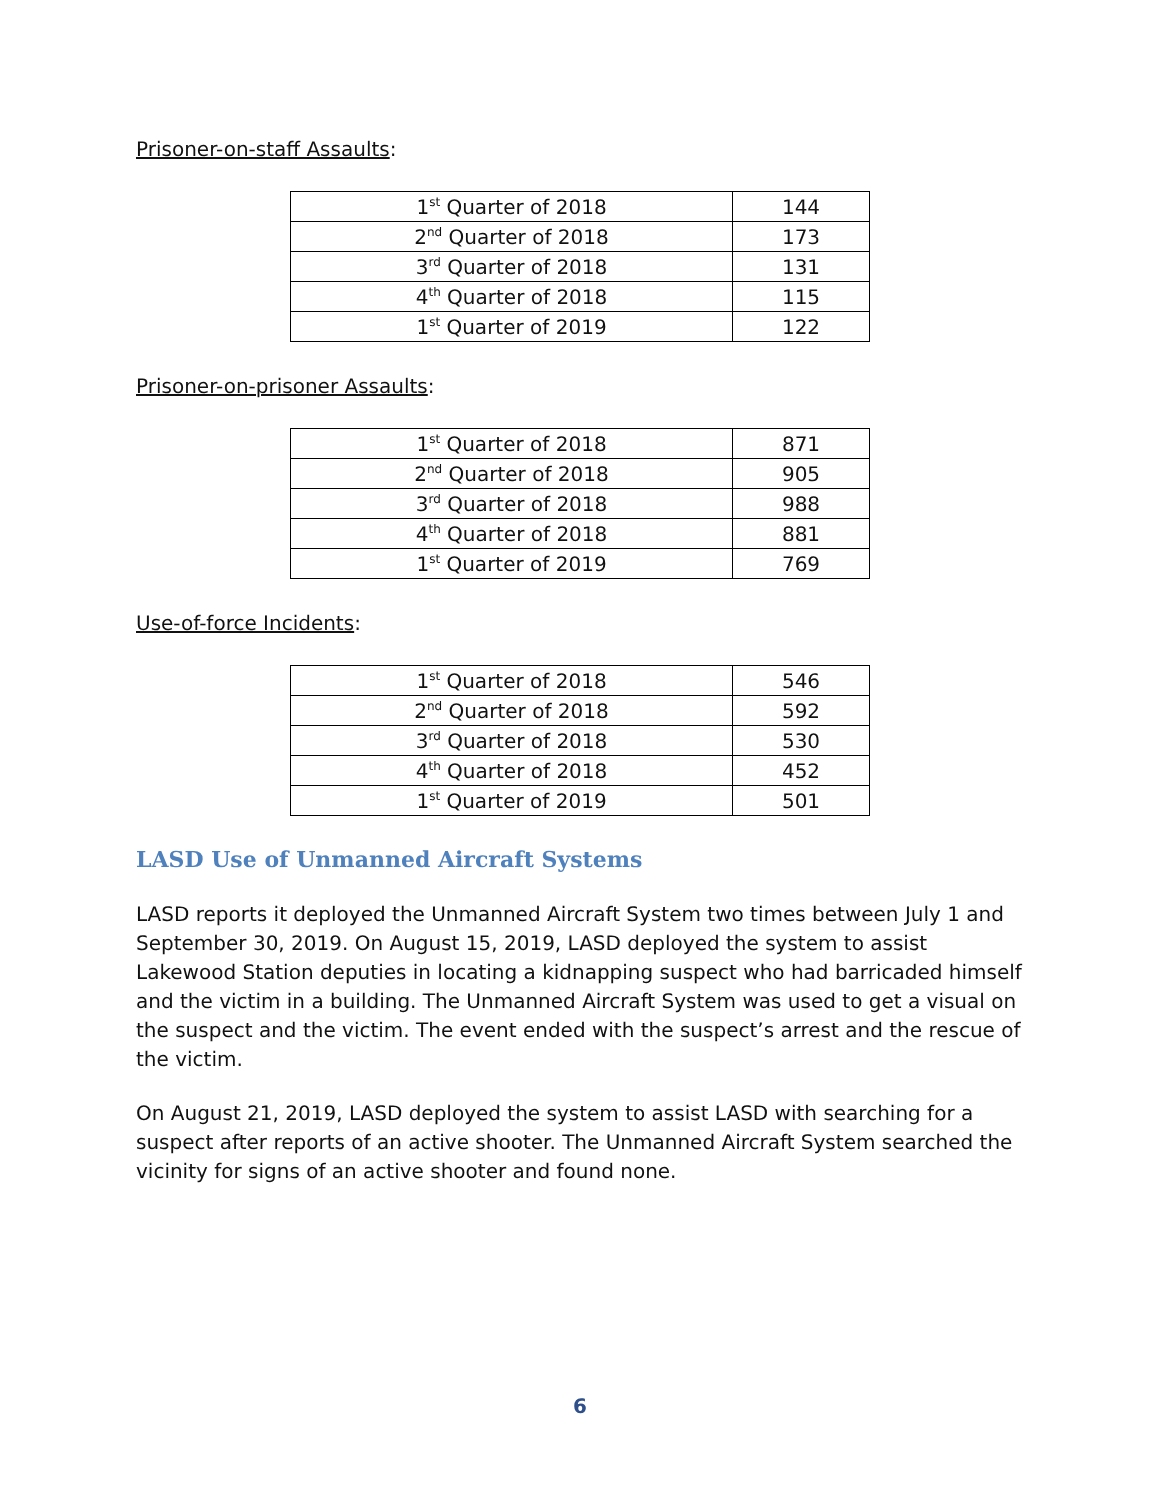Prisoner-on-staff Assaults:
| 1<sup>st</sup> Quarter of 2018 | 144 |
| 2<sup>nd</sup> Quarter of 2018 | 173 |
| 3<sup>rd</sup> Quarter of 2018 | 131 |
| 4<sup>th</sup> Quarter of 2018 | 115 |
| 1<sup>st</sup> Quarter of 2019 | 122 |
Prisoner-on-prisoner Assaults:
| 1<sup>st</sup> Quarter of 2018 | 871 |
| 2<sup>nd</sup> Quarter of 2018 | 905 |
| 3<sup>rd</sup> Quarter of 2018 | 988 |
| 4<sup>th</sup> Quarter of 2018 | 881 |
| 1<sup>st</sup> Quarter of 2019 | 769 |
Use-of-force Incidents:
| 1<sup>st</sup> Quarter of 2018 | 546 |
| 2<sup>nd</sup> Quarter of 2018 | 592 |
| 3<sup>rd</sup> Quarter of 2018 | 530 |
| 4<sup>th</sup> Quarter of 2018 | 452 |
| 1<sup>st</sup> Quarter of 2019 | 501 |
LASD Use of Unmanned Aircraft Systems
LASD reports it deployed the Unmanned Aircraft System two times between July 1 and September 30, 2019. On August 15, 2019, LASD deployed the system to assist Lakewood Station deputies in locating a kidnapping suspect who had barricaded himself and the victim in a building. The Unmanned Aircraft System was used to get a visual on the suspect and the victim. The event ended with the suspect’s arrest and the rescue of the victim.
On August 21, 2019, LASD deployed the system to assist LASD with searching for a suspect after reports of an active shooter. The Unmanned Aircraft System searched the vicinity for signs of an active shooter and found none.
6